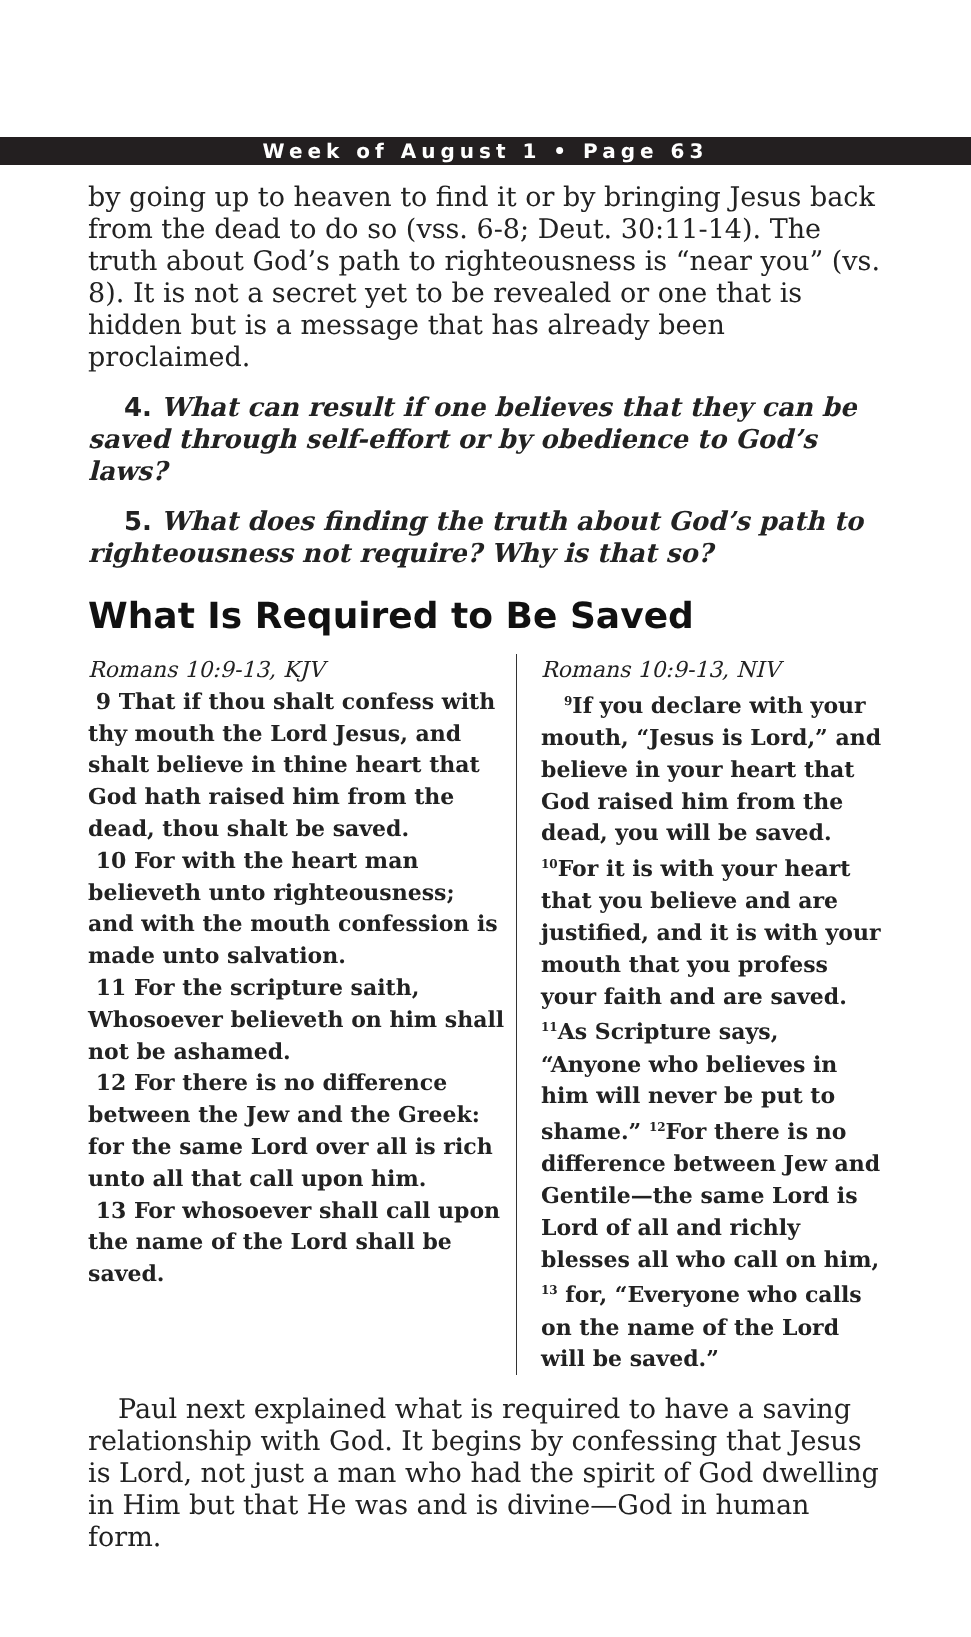Week of August 1 • Page 63
by going up to heaven to find it or by bringing Jesus back from the dead to do so (vss. 6-8; Deut. 30:11-14). The truth about God’s path to righteousness is “near you” (vs. 8). It is not a secret yet to be revealed or one that is hidden but is a message that has already been proclaimed.
4. What can result if one believes that they can be saved through self-effort or by obedience to God’s laws?
5. What does finding the truth about God’s path to righteousness not require? Why is that so?
What Is Required to Be Saved
Romans 10:9-13, KJV
9 That if thou shalt confess with thy mouth the Lord Jesus, and shalt believe in thine heart that God hath raised him from the dead, thou shalt be saved.
10 For with the heart man believeth unto righteousness; and with the mouth confession is made unto salvation.
11 For the scripture saith, Whosoever believeth on him shall not be ashamed.
12 For there is no difference between the Jew and the Greek: for the same Lord over all is rich unto all that call upon him.
13 For whosoever shall call upon the name of the Lord shall be saved.
Romans 10:9-13, NIV
<sup>9</sup> If you declare with your mouth, “Jesus is Lord,” and believe in your heart that God raised him from the dead, you will be saved. <sup>10</sup>For it is with your heart that you believe and are justified, and it is with your mouth that you profess your faith and are saved. <sup>11</sup>As Scripture says, “Anyone who believes in him will never be put to shame.” <sup>12</sup>For there is no difference between Jew and Gentile—the same Lord is Lord of all and richly blesses all who call on him, <sup>13</sup> for, “Everyone who calls on the name of the Lord will be saved.”
Paul next explained what is required to have a saving relationship with God. It begins by confessing that Jesus is Lord, not just a man who had the spirit of God dwelling in Him but that He was and is divine—God in human form.